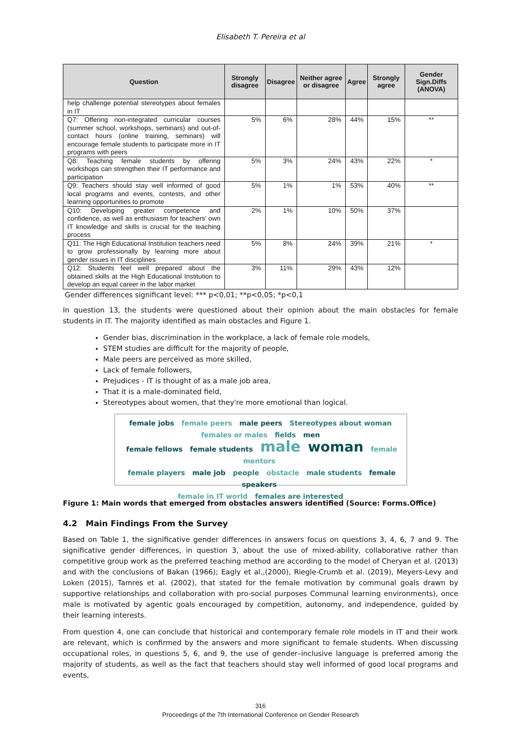Elisabeth T. Pereira et al
| Question | Strongly disagree | Disagree | Neither agree or disagree | Agree | Strongly agree | Gender Sign.Diffs (ANOVA) |
| --- | --- | --- | --- | --- | --- | --- |
| help challenge potential stereotypes about females in IT | | | | | | |
| Q7: Offering non-integrated curricular courses (summer school, workshops, seminars) and out-of-contact hours (online training, seminars) will encourage female students to participate more in IT programs with peers | 5% | 6% | 28% | 44% | 15% | ** |
| Q8: Teaching female students by offering workshops can strengthen their IT performance and participation | 5% | 3% | 24% | 43% | 22% | * |
| Q9: Teachers should stay well informed of good local programs and events, contests, and other learning opportunities to promote | 5% | 1% | 1% | 53% | 40% | ** |
| Q10: Developing greater competence and confidence, as well as enthusiasm for teachers’ own IT knowledge and skills is crucial for the teaching process | 2% | 1% | 10% | 50% | 37% | |
| Q11: The High Educational Institution teachers need to grow professionally by learning more about gender issues in IT disciplines | 5% | 8% | 24% | 39% | 21% | * |
| Q12: Students feel well prepared about the obtained skills at the High Educational Institution to develop an equal career in the labor market | 3% | 11% | 29% | 43% | 12% | |
Gender differences significant level: *** p<0,01; **p<0,05; *p<0,1
In question 13, the students were questioned about their opinion about the main obstacles for female students in IT. The majority identified as main obstacles and Figure 1.
Gender bias, discrimination in the workplace, a lack of female role models,
STEM studies are difficult for the majority of people,
Male peers are perceived as more skilled,
Lack of female followers,
Prejudices - IT is thought of as a male job area,
That it is a male-dominated field,
Stereotypes about women, that they're more emotional than logical.
female jobs female peers male peers Stereotypes about woman
females or males fields men
female fellows female students male woman female mentors
female players male job people obstacle male students female speakers
female in IT world females are interested
Figure 1: Main words that emerged from obstacles answers identified (Source: Forms.Office)
4.2 Main Findings From the Survey
Based on Table 1, the significative gender differences in answers focus on questions 3, 4, 6, 7 and 9. The significative gender differences, in question 3, about the use of mixed-ability, collaborative rather than competitive group work as the preferred teaching method are according to the model of Cheryan et al. (2013) and with the conclusions of Bakan (1966); Eagly et al.,(2000), Riegle-Crumb et al. (2019), Meyers-Levy and Loken (2015), Tamres et al. (2002), that stated for the female motivation by communal goals drawn by supportive relationships and collaboration with pro-social purposes Communal learning environments), once male is motivated by agentic goals encouraged by competition, autonomy, and independence, guided by their learning interests.
From question 4, one can conclude that historical and contemporary female role models in IT and their work are relevant, which is confirmed by the answers and more significant to female students. When discussing occupational roles, in questions 5, 6, and 9, the use of gender–inclusive language is preferred among the majority of students, as well as the fact that teachers should stay well informed of good local programs and events,
316
Proceedings of the 7th International Conference on Gender Research